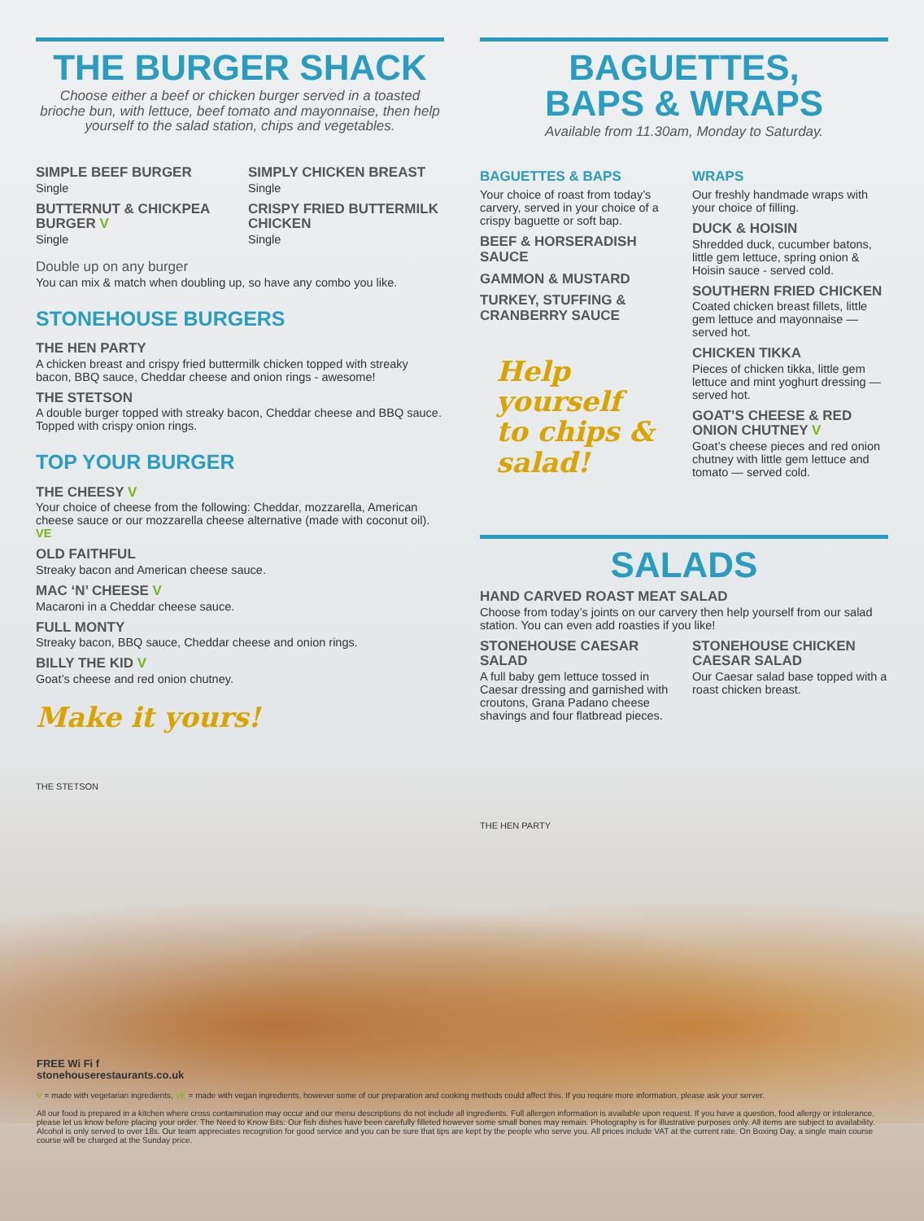THE BURGER SHACK
Choose either a beef or chicken burger served in a toasted brioche bun, with lettuce, beef tomato and mayonnaise, then help yourself to the salad station, chips and vegetables.
SIMPLE BEEF BURGER
Single
BUTTERNUT & CHICKPEA BURGER V
Single
SIMPLY CHICKEN BREAST
Single
CRISPY FRIED BUTTERMILK CHICKEN
Single
Double up on any burger
You can mix & match when doubling up, so have any combo you like.
STONEHOUSE BURGERS
THE HEN PARTY
A chicken breast and crispy fried buttermilk chicken topped with streaky bacon, BBQ sauce, Cheddar cheese and onion rings - awesome!
THE STETSON
A double burger topped with streaky bacon, Cheddar cheese and BBQ sauce. Topped with crispy onion rings.
TOP YOUR BURGER
THE CHEESY V
Your choice of cheese from the following: Cheddar, mozzarella, American cheese sauce or our mozzarella cheese alternative (made with coconut oil). VE
OLD FAITHFUL
Streaky bacon and American cheese sauce.
MAC ‘N’ CHEESE V
Macaroni in a Cheddar cheese sauce.
FULL MONTY
Streaky bacon, BBQ sauce, Cheddar cheese and onion rings.
BILLY THE KID V
Goat’s cheese and red onion chutney.
Make it yours!
THE STETSON
BAGUETTES,
BAPS & WRAPS
Available from 11.30am, Monday to Saturday.
BAGUETTES & BAPS
Your choice of roast from today’s carvery, served in your choice of a crispy baguette or soft bap.
BEEF & HORSERADISH SAUCE
GAMMON & MUSTARD
TURKEY, STUFFING & CRANBERRY SAUCE
Help yourself to chips & salad!
WRAPS
Our freshly handmade wraps with your choice of filling.
DUCK & HOISIN
Shredded duck, cucumber batons, little gem lettuce, spring onion & Hoisin sauce - served cold.
SOUTHERN FRIED CHICKEN
Coated chicken breast fillets, little gem lettuce and mayonnaise — served hot.
CHICKEN TIKKA
Pieces of chicken tikka, little gem lettuce and mint yoghurt dressing — served hot.
GOAT’S CHEESE & RED ONION CHUTNEY V
Goat’s cheese pieces and red onion chutney with little gem lettuce and tomato — served cold.
SALADS
HAND CARVED ROAST MEAT SALAD
Choose from today’s joints on our carvery then help yourself from our salad station. You can even add roasties if you like!
STONEHOUSE CAESAR SALAD
A full baby gem lettuce tossed in Caesar dressing and garnished with croutons, Grana Padano cheese shavings and four flatbread pieces.
STONEHOUSE CHICKEN CAESAR SALAD
Our Caesar salad base topped with a roast chicken breast.
THE HEN PARTY
FREE Wi Fi f
stonehouserestaurants.co.uk
V = made with vegetarian ingredients, VE = made with vegan ingredients, however some of our preparation and cooking methods could affect this. If you require more information, please ask your server.
All our food is prepared in a kitchen where cross contamination may occur and our menu descriptions do not include all ingredients. Full allergen information is available upon request. If you have a question, food allergy or intolerance, please let us know before placing your order. The Need to Know Bits: Our fish dishes have been carefully filleted however some small bones may remain. Photography is for illustrative purposes only. All items are subject to availability. Alcohol is only served to over 18s. Our team appreciates recognition for good service and you can be sure that tips are kept by the people who serve you. All prices include VAT at the current rate. On Boxing Day, a single main course course will be charged at the Sunday price.